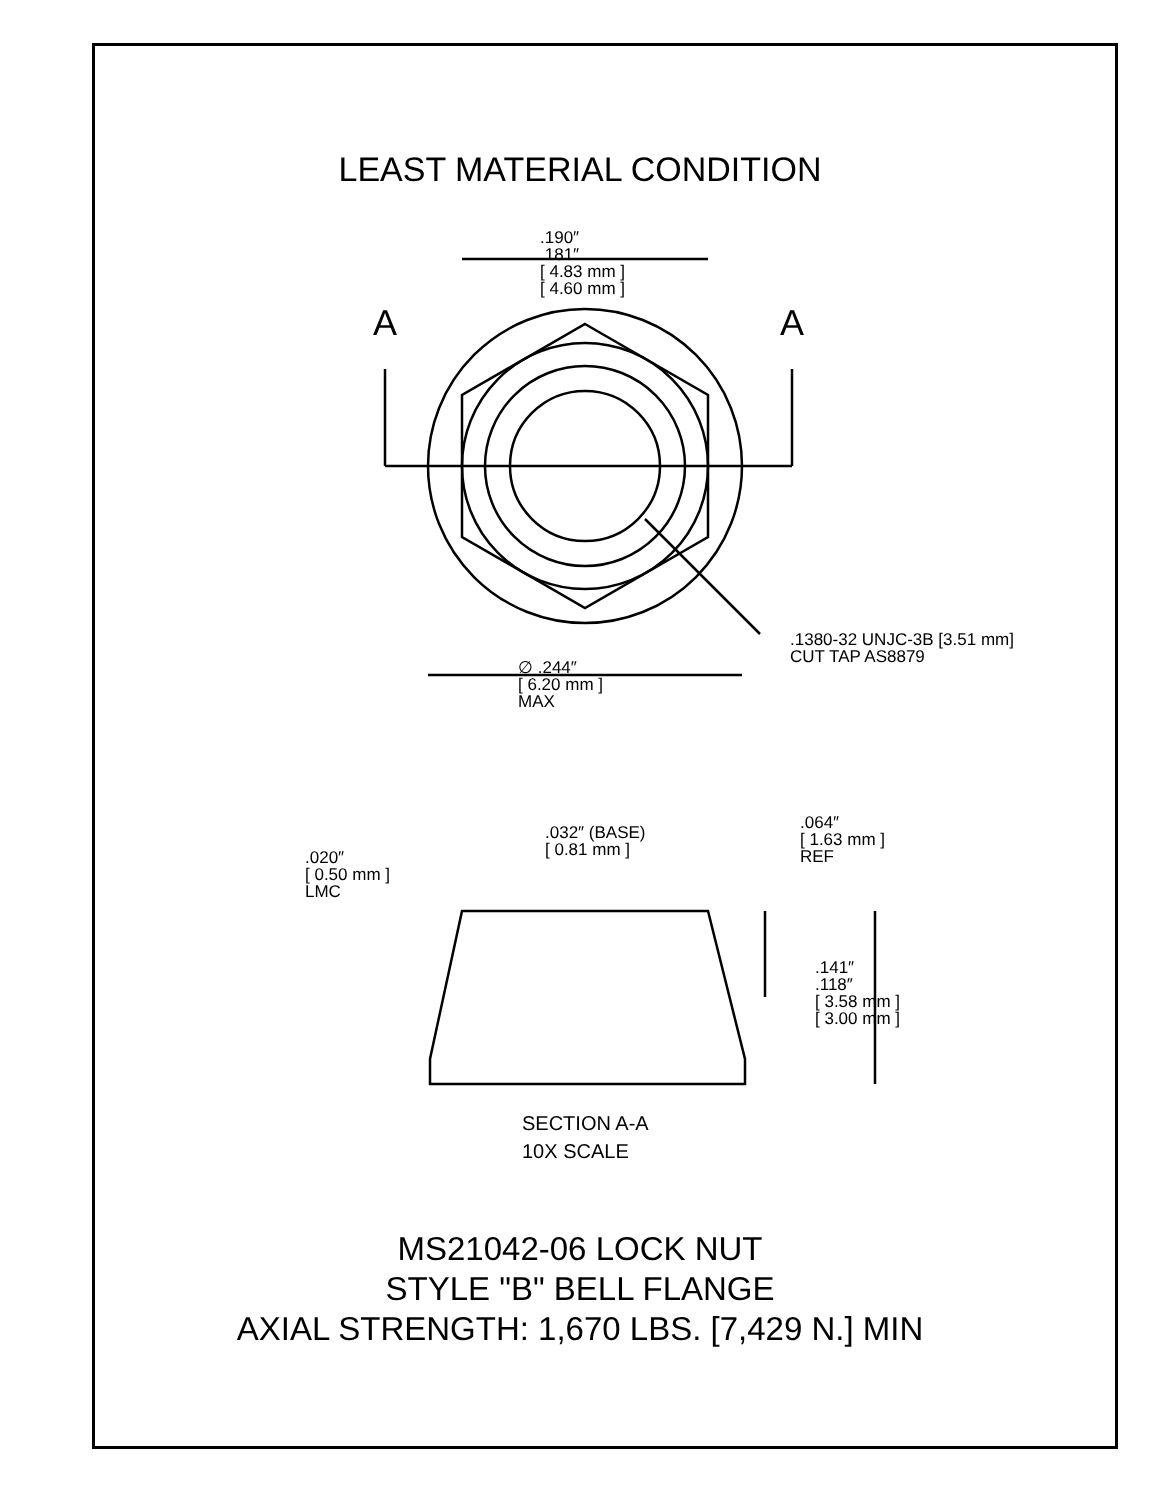LEAST MATERIAL CONDITION
.190″
.181″
[ 4.83 mm ]
[ 4.60 mm ]
A A
.1380-32 UNJC-3B [3.51 mm]
CUT TAP AS8879 ∅ .244″
[ 6.20 mm ]
MAX
.032″ (BASE)
[ 0.81 mm ] .020″
[ 0.50 mm ]
LMC
.064″
[ 1.63 mm ]
REF
.141″
.118″
[ 3.58 mm ]
[ 3.00 mm ]
SECTION A-A
10X SCALE
MS21042-06 LOCK NUT
STYLE "B" BELL FLANGE
AXIAL STRENGTH: 1,670 LBS. [7,429 N.] MIN